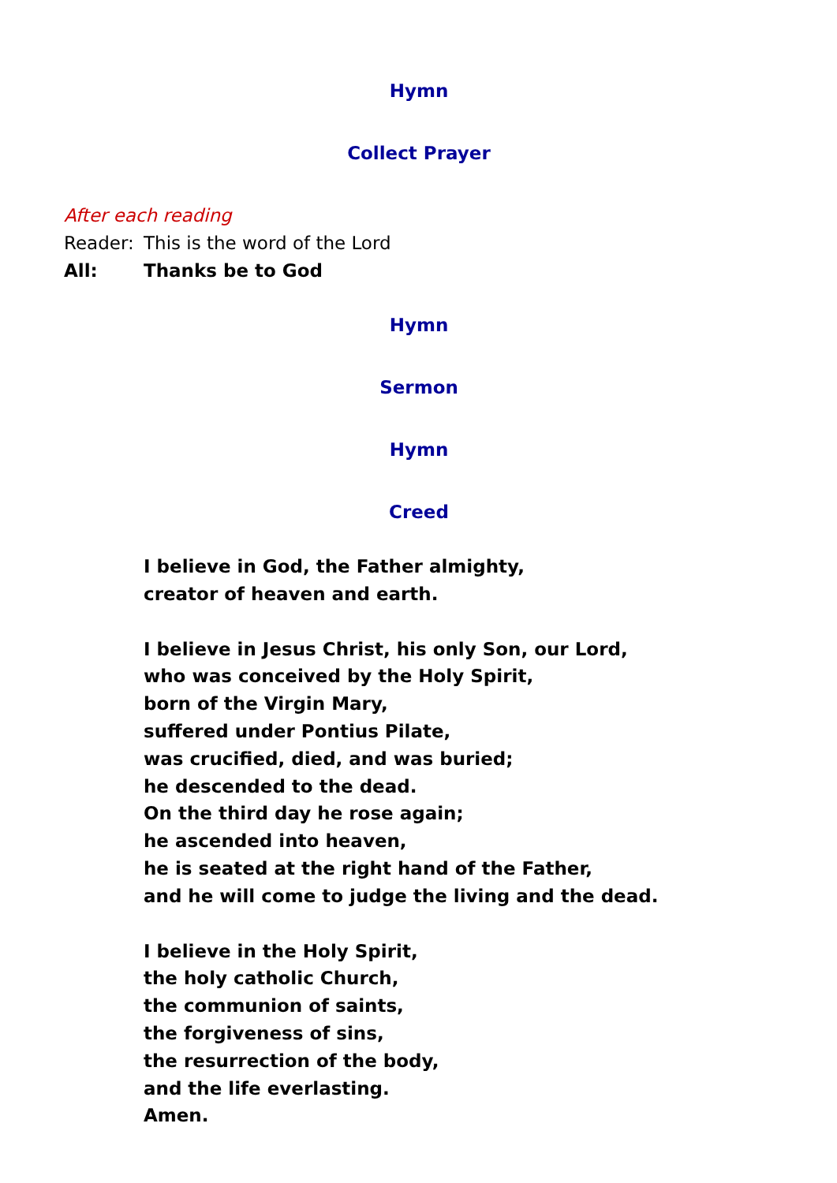Hymn
Collect Prayer
After each reading
Reader: This is the word of the Lord
All: Thanks be to God
Hymn
Sermon
Hymn
Creed
I believe in God, the Father almighty,
creator of heaven and earth.
I believe in Jesus Christ, his only Son, our Lord,
who was conceived by the Holy Spirit,
born of the Virgin Mary,
suffered under Pontius Pilate,
was crucified, died, and was buried;
he descended to the dead.
On the third day he rose again;
he ascended into heaven,
he is seated at the right hand of the Father,
and he will come to judge the living and the dead.
I believe in the Holy Spirit,
the holy catholic Church,
the communion of saints,
the forgiveness of sins,
the resurrection of the body,
and the life everlasting.
Amen.